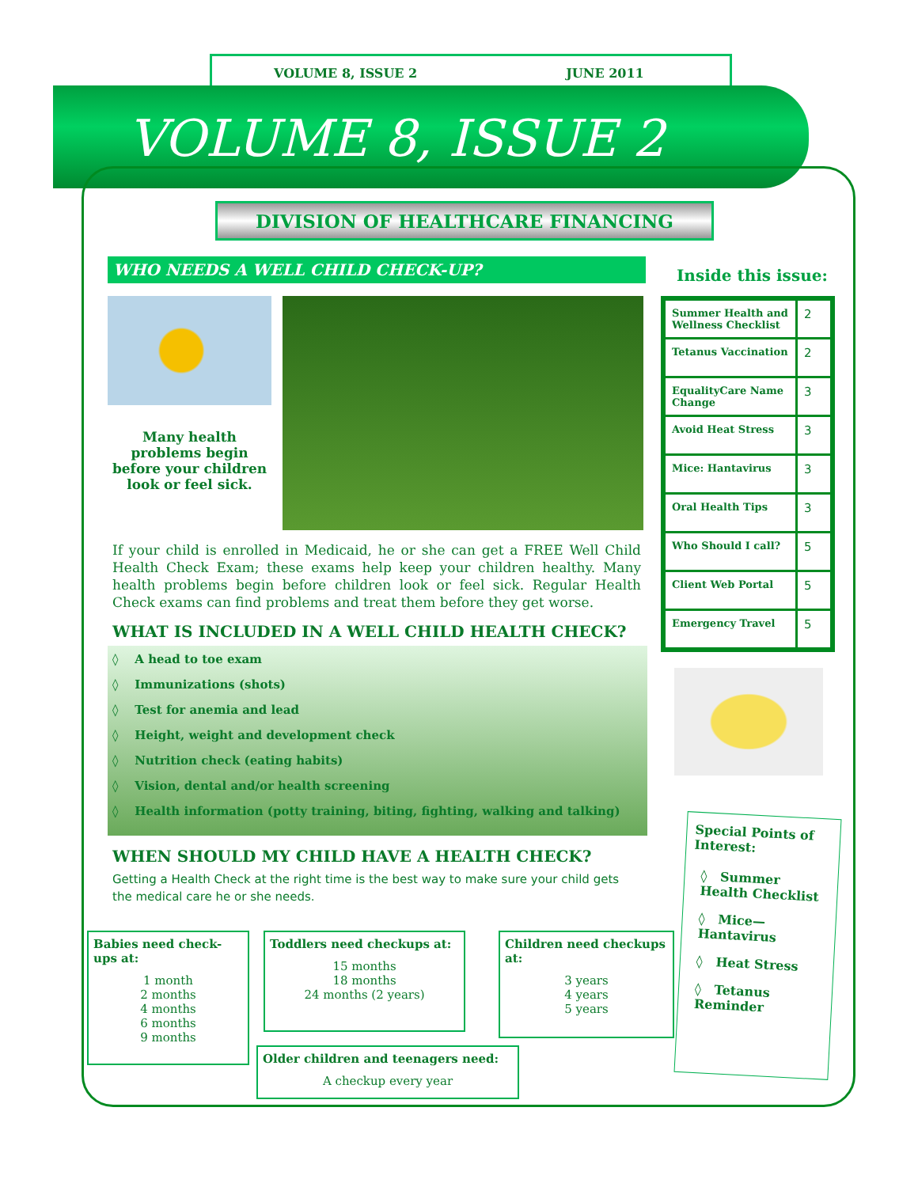VOLUME 8, ISSUE 2 JUNE 2011
VOLUME 8, ISSUE 2
DIVISION OF HEALTHCARE FINANCING
WHO NEEDS A WELL CHILD CHECK-UP?
Many health problems begin before your children look or feel sick.
If your child is enrolled in Medicaid, he or she can get a FREE Well Child Health Check Exam; these exams help keep your children healthy. Many health problems begin before children look or feel sick. Regular Health Check exams can find problems and treat them before they get worse.
WHAT IS INCLUDED IN A WELL CHILD HEALTH CHECK?
◊ A head to toe exam
◊ Immunizations (shots)
◊ Test for anemia and lead
◊ Height, weight and development check
◊ Nutrition check (eating habits)
◊ Vision, dental and/or health screening
◊ Health information (potty training, biting, fighting, walking and talking)
WHEN SHOULD MY CHILD HAVE A HEALTH CHECK?
Getting a Health Check at the right time is the best way to make sure your child gets the medical care he or she needs.
Babies need check-ups at:
1 month
2 months
4 months
6 months
9 months
Toddlers need checkups at:
15 months
18 months
24 months (2 years)
Children need checkups at:
3 years
4 years
5 years
Older children and teenagers need:
A checkup every year
Inside this issue:
| Summer Health and Wellness Checklist | 2 |
| Tetanus Vaccination | 2 |
| EqualityCare Name Change | 3 |
| Avoid Heat Stress | 3 |
| Mice: Hantavirus | 3 |
| Oral Health Tips | 3 |
| Who Should I call? | 5 |
| Client Web Portal | 5 |
| Emergency Travel | 5 |
Special Points of Interest:
◊ Summer Health Checklist
◊ Mice—Hantavirus
◊ Heat Stress
◊ Tetanus Reminder